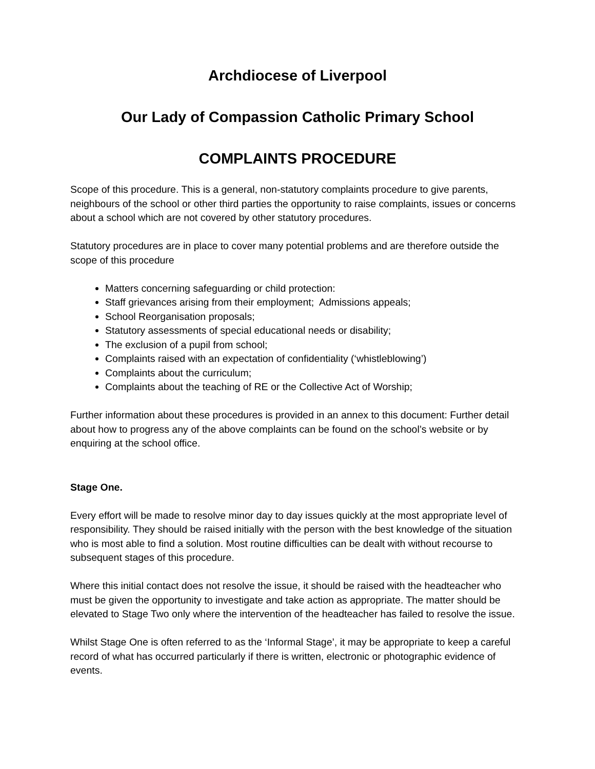Archdiocese of Liverpool
Our Lady of Compassion Catholic Primary School
COMPLAINTS PROCEDURE
Scope of this procedure. This is a general, non-statutory complaints procedure to give parents, neighbours of the school or other third parties the opportunity to raise complaints, issues or concerns about a school which are not covered by other statutory procedures.
Statutory procedures are in place to cover many potential problems and are therefore outside the scope of this procedure
Matters concerning safeguarding or child protection:
Staff grievances arising from their employment; Admissions appeals;
School Reorganisation proposals;
Statutory assessments of special educational needs or disability;
The exclusion of a pupil from school;
Complaints raised with an expectation of confidentiality (‘whistleblowing’)
Complaints about the curriculum;
Complaints about the teaching of RE or the Collective Act of Worship;
Further information about these procedures is provided in an annex to this document: Further detail about how to progress any of the above complaints can be found on the school’s website or by enquiring at the school office.
Stage One.
Every effort will be made to resolve minor day to day issues quickly at the most appropriate level of responsibility. They should be raised initially with the person with the best knowledge of the situation who is most able to find a solution. Most routine difficulties can be dealt with without recourse to subsequent stages of this procedure.
Where this initial contact does not resolve the issue, it should be raised with the headteacher who must be given the opportunity to investigate and take action as appropriate. The matter should be elevated to Stage Two only where the intervention of the headteacher has failed to resolve the issue.
Whilst Stage One is often referred to as the ‘Informal Stage’, it may be appropriate to keep a careful record of what has occurred particularly if there is written, electronic or photographic evidence of events.